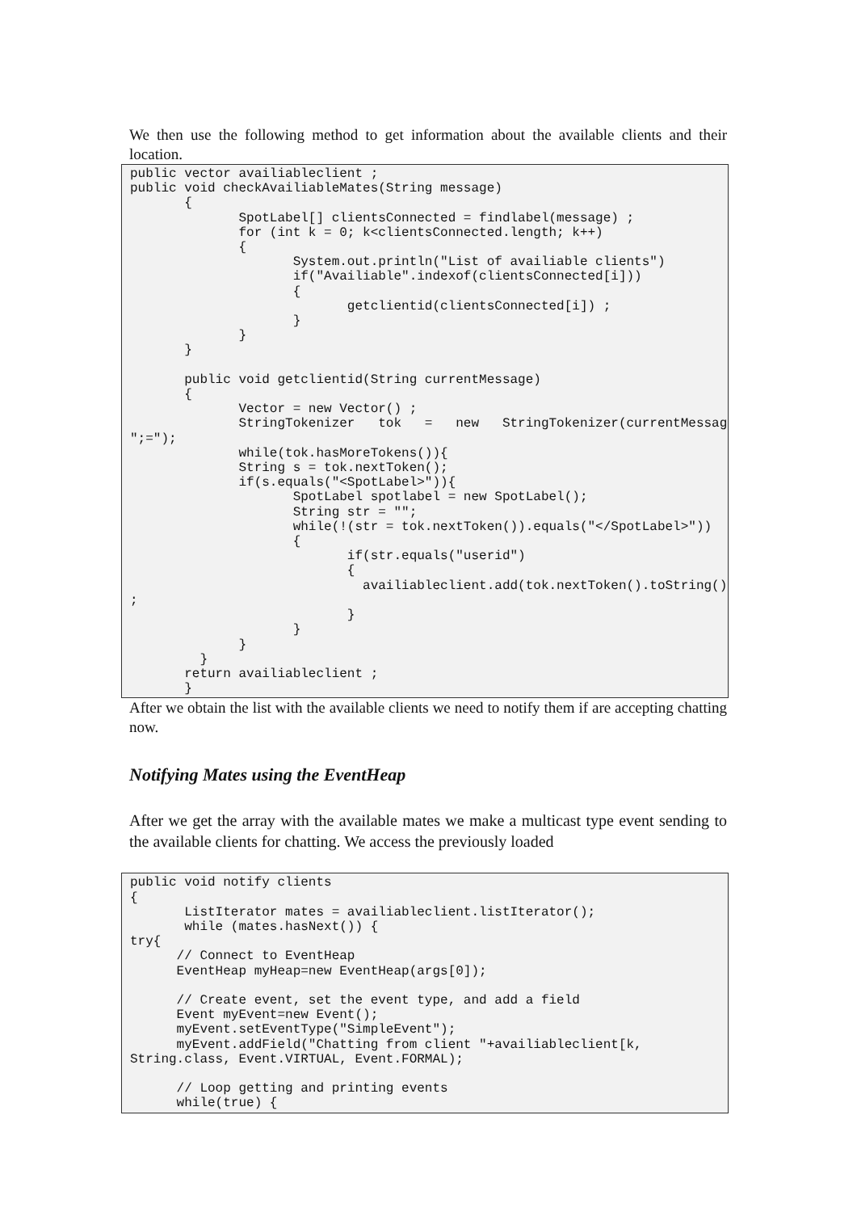We then use the following method to get information about the available clients and their location.
public vector availiableclient ;
public void checkAvailiableMates(String message)
       {
              SpotLabel[] clientsConnected = findlabel(message) ;
              for (int k = 0; k<clientsConnected.length; k++)
              {
                     System.out.println("List of availiable clients")
                     if("Availiable".indexof(clientsConnected[i]))
                     {
                            getclientid(clientsConnected[i]) ;
                     }
              }
       }

       public void getclientid(String currentMessage)
       {
              Vector = new Vector() ;
              StringTokenizer   tok   =   new   StringTokenizer(currentMessage,
";=");
              while(tok.hasMoreTokens()){
              String s = tok.nextToken();
              if(s.equals("<SpotLabel>")){
                     SpotLabel spotlabel = new SpotLabel();
                     String str = "";
                     while(!(str = tok.nextToken()).equals("</SpotLabel>"))
                     {
                            if(str.equals("userid")
                            {
                              availiableclient.add(tok.nextToken().toString())
;
                            }
                     }
              }
         }
       return availiableclient ;
       }
After we obtain the list with the available clients we need to notify them if are accepting chatting now.
Notifying Mates using the EventHeap
After we get the array with the available mates we make a multicast type event sending to the available clients for chatting. We access the previously loaded
public void notify clients
{
       ListIterator mates = availiableclient.listIterator();
       while (mates.hasNext()) {
try{
      // Connect to EventHeap
      EventHeap myHeap=new EventHeap(args[0]);

      // Create event, set the event type, and add a field
      Event myEvent=new Event();
      myEvent.setEventType("SimpleEvent");
      myEvent.addField("Chatting from client "+availiableclient[k,
String.class, Event.VIRTUAL, Event.FORMAL);

      // Loop getting and printing events
      while(true) {